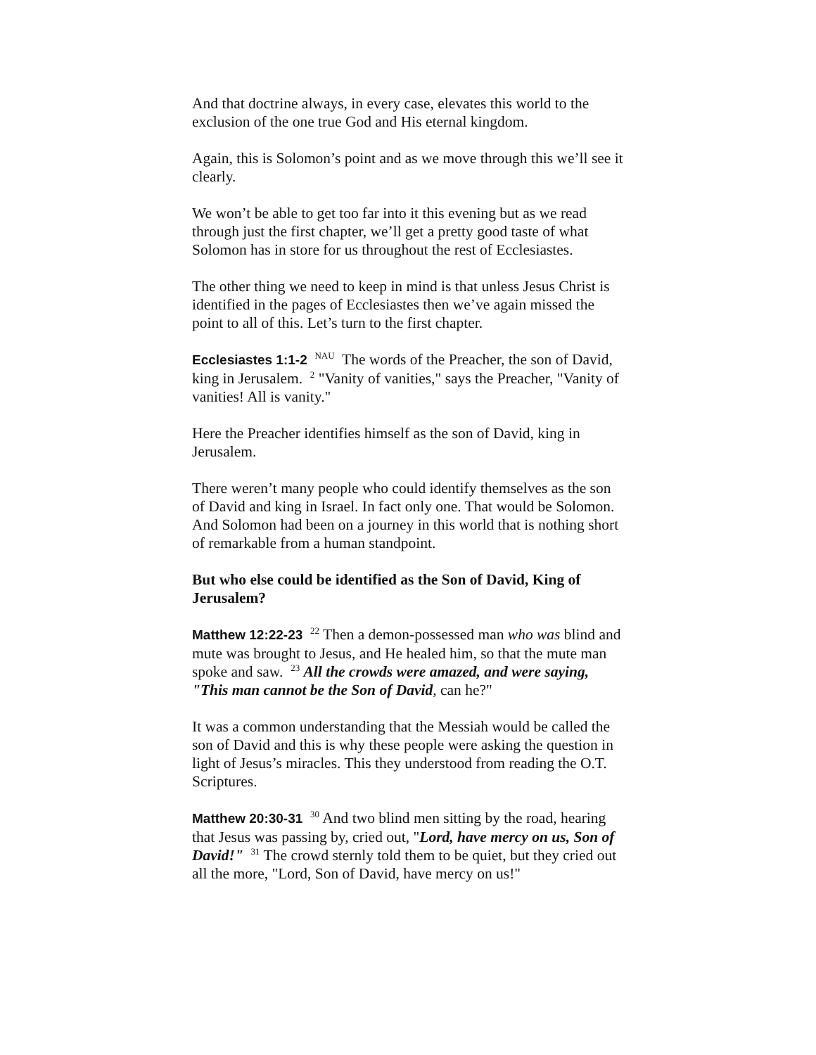And that doctrine always, in every case, elevates this world to the exclusion of the one true God and His eternal kingdom.
Again, this is Solomon’s point and as we move through this we’ll see it clearly.
We won’t be able to get too far into it this evening but as we read through just the first chapter, we’ll get a pretty good taste of what Solomon has in store for us throughout the rest of Ecclesiastes.
The other thing we need to keep in mind is that unless Jesus Christ is identified in the pages of Ecclesiastes then we’ve again missed the point to all of this. Let’s turn to the first chapter.
Ecclesiastes 1:1-2 <sup>NAU</sup> The words of the Preacher, the son of David, king in Jerusalem. <sup>2</sup> "Vanity of vanities," says the Preacher, "Vanity of vanities! All is vanity."
Here the Preacher identifies himself as the son of David, king in Jerusalem.
There weren’t many people who could identify themselves as the son of David and king in Israel. In fact only one. That would be Solomon. And Solomon had been on a journey in this world that is nothing short of remarkable from a human standpoint.
But who else could be identified as the Son of David, King of Jerusalem?
Matthew 12:22-23 <sup>22</sup> Then a demon-possessed man who was blind and mute was brought to Jesus, and He healed him, so that the mute man spoke and saw. <sup>23</sup> All the crowds were amazed, and were saying, "This man cannot be the Son of David, can he?"
It was a common understanding that the Messiah would be called the son of David and this is why these people were asking the question in light of Jesus’s miracles. This they understood from reading the O.T. Scriptures.
Matthew 20:30-31 <sup>30</sup> And two blind men sitting by the road, hearing that Jesus was passing by, cried out, "Lord, have mercy on us, Son of David!" <sup>31</sup> The crowd sternly told them to be quiet, but they cried out all the more, "Lord, Son of David, have mercy on us!"